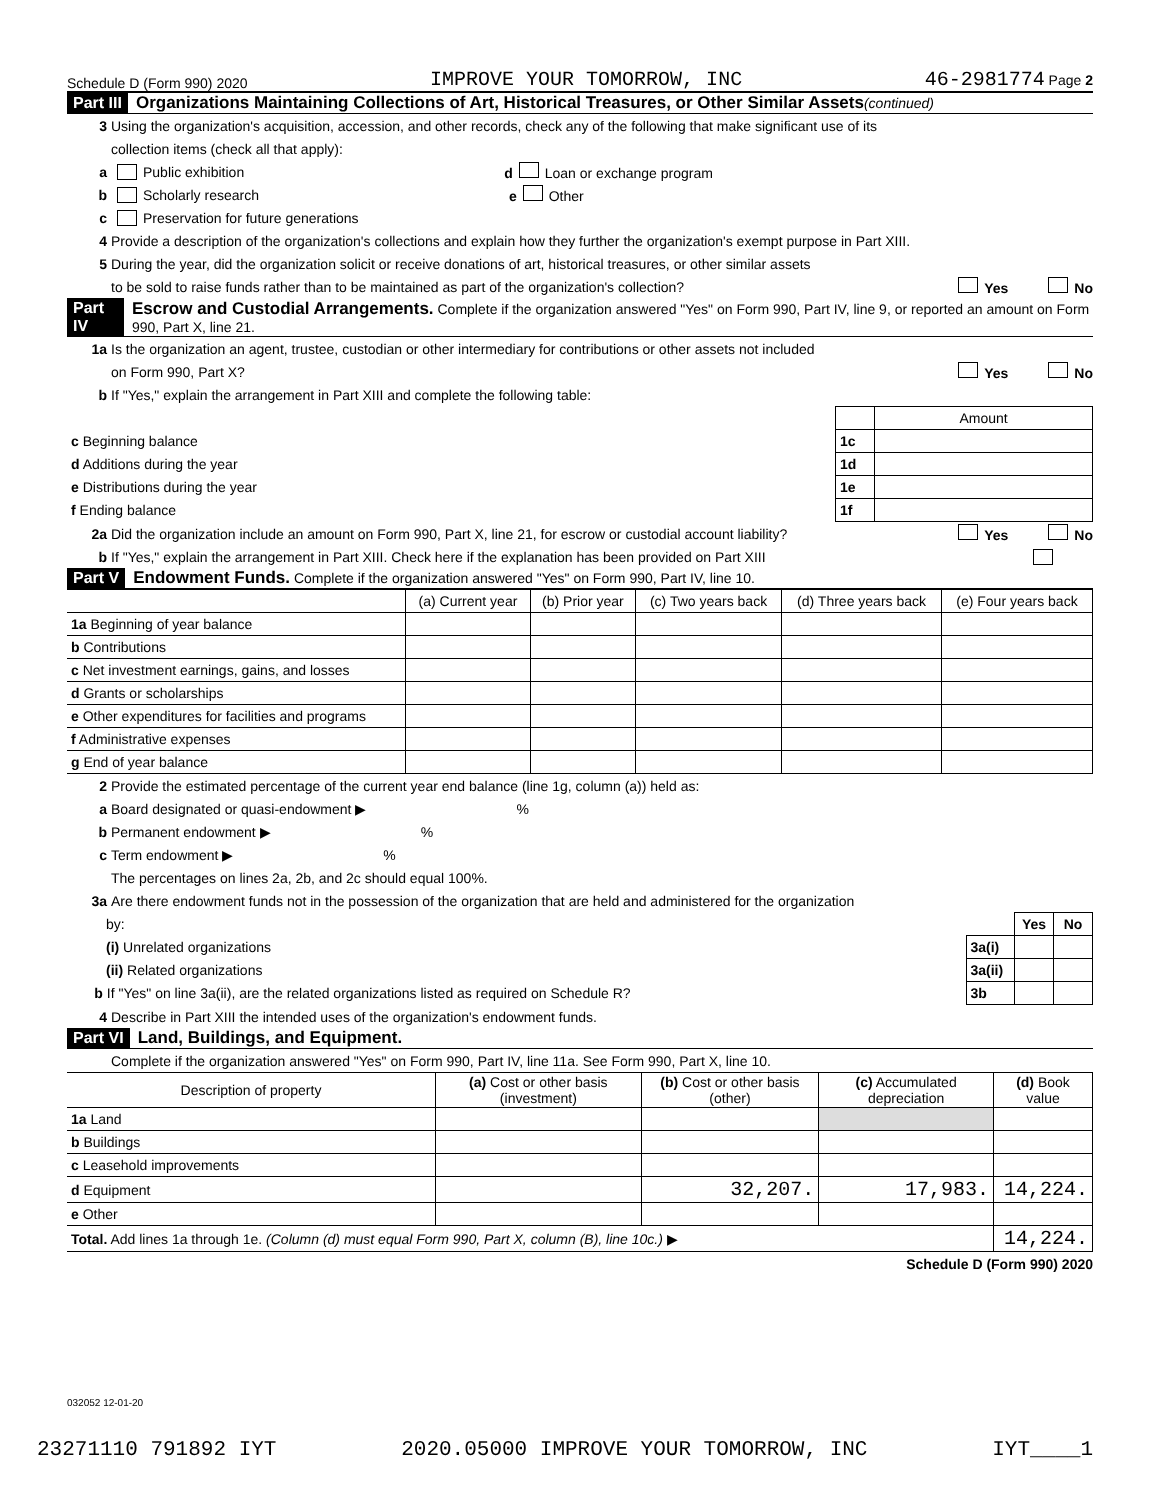Schedule D (Form 990) 2020 IMPROVE YOUR TOMORROW, INC 46-2981774 Page 2
Part III Organizations Maintaining Collections of Art, Historical Treasures, or Other Similar Assets (continued)
3 Using the organization's acquisition, accession, and other records, check any of the following that make significant use of its
collection items (check all that apply):
a Public exhibition d Loan or exchange program
b Scholarly research e Other
c Preservation for future generations
4 Provide a description of the organization's collections and explain how they further the organization's exempt purpose in Part XIII.
5 During the year, did the organization solicit or receive donations of art, historical treasures, or other similar assets
to be sold to raise funds rather than to be maintained as part of the organization's collection? Yes No
Part IV Escrow and Custodial Arrangements. Complete if the organization answered "Yes" on Form 990, Part IV, line 9, or reported an amount on Form 990, Part X, line 21.
1a Is the organization an agent, trustee, custodian or other intermediary for contributions or other assets not included
on Form 990, Part X? Yes No
b If "Yes," explain the arrangement in Part XIII and complete the following table:
| | | Amount |
| c Beginning balance | 1c | |
| d Additions during the year | 1d | |
| e Distributions during the year | 1e | |
| f Ending balance | 1f | |
2a Did the organization include an amount on Form 990, Part X, line 21, for escrow or custodial account liability? Yes No
b If "Yes," explain the arrangement in Part XIII. Check here if the explanation has been provided on Part XIII
Part V Endowment Funds. Complete if the organization answered "Yes" on Form 990, Part IV, line 10.
| | (a) Current year | (b) Prior year | (c) Two years back | (d) Three years back | (e) Four years back |
| --- | --- | --- | --- | --- | --- |
| 1a Beginning of year balance | | | | | |
| b Contributions | | | | | |
| c Net investment earnings, gains, and losses | | | | | |
| d Grants or scholarships | | | | | |
| e Other expenditures for facilities and programs | | | | | |
| f Administrative expenses | | | | | |
| g End of year balance | | | | | |
2 Provide the estimated percentage of the current year end balance (line 1g, column (a)) held as:
a Board designated or quasi-endowment ▶ %
b Permanent endowment ▶ %
c Term endowment ▶ %
The percentages on lines 2a, 2b, and 2c should equal 100%.
3a Are there endowment funds not in the possession of the organization that are held and administered for the organization
| by: | | Yes | No |
| (i) Unrelated organizations | 3a(i) | | |
| (ii) Related organizations | 3a(ii) | | |
| b If "Yes" on line 3a(ii), are the related organizations listed as required on Schedule R? | 3b | | |
4 Describe in Part XIII the intended uses of the organization's endowment funds.
Part VI Land, Buildings, and Equipment.
Complete if the organization answered "Yes" on Form 990, Part IV, line 11a. See Form 990, Part X, line 10.
| Description of property | (a) Cost or other basis (investment) | (b) Cost or other basis (other) | (c) Accumulated depreciation | (d) Book value |
| --- | --- | --- | --- | --- |
| 1a Land | | | | |
| b Buildings | | | | |
| c Leasehold improvements | | | | |
| d Equipment | | 32,207. | 17,983. | 14,224. |
| e Other | | | | |
| Total. Add lines 1a through 1e. (Column (d) must equal Form 990, Part X, column (B), line 10c.) ▶ | | | | 14,224. |
Schedule D (Form 990) 2020
032052 12-01-20
23271110 791892 IYT 2020.05000 IMPROVE YOUR TOMORROW, INC IYT____1